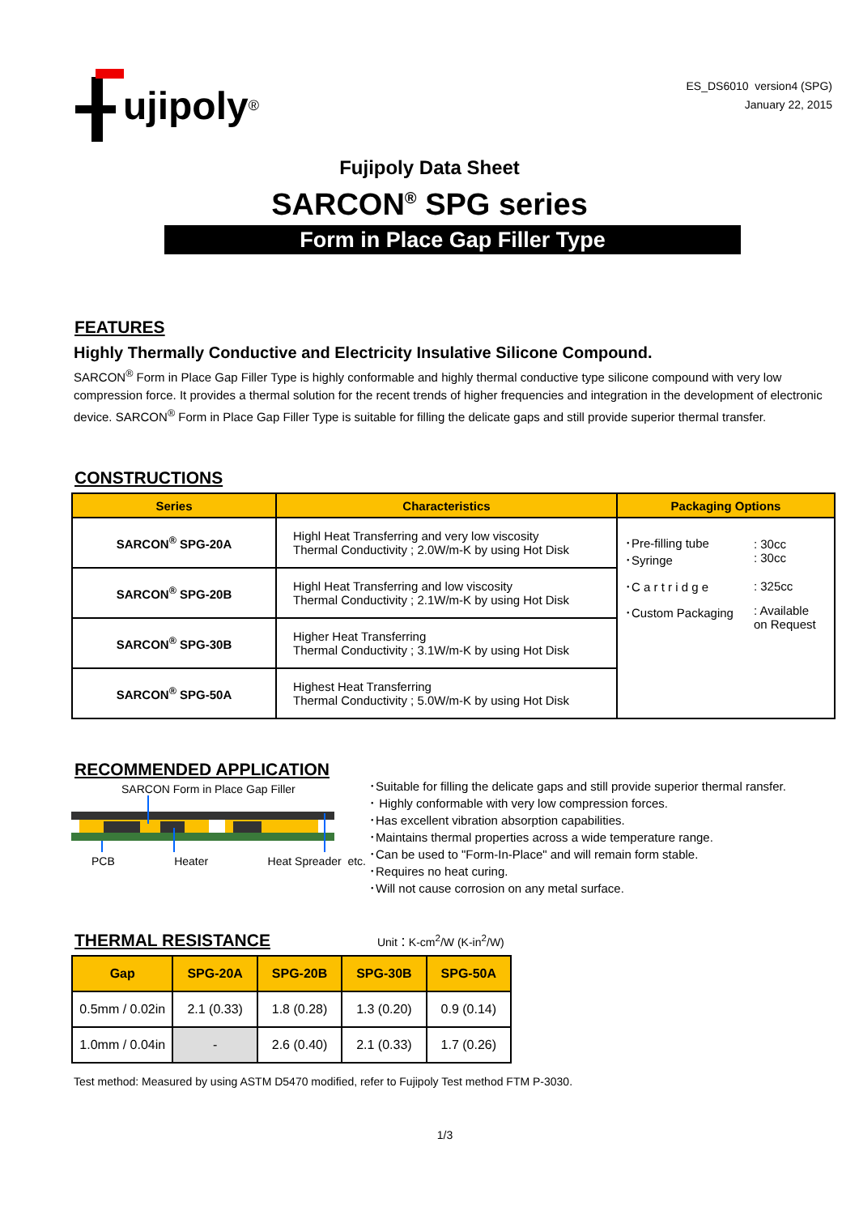ujipoly<sup>®</sup>
ES_DS6010 version4 (SPG)
January 22, 2015
Fujipoly Data Sheet
SARCON<sup>®</sup> SPG series
Form in Place Gap Filler Type
FEATURES
Highly Thermally Conductive and Electricity Insulative Silicone Compound.
SARCON<sup>®</sup> Form in Place Gap Filler Type is highly conformable and highly thermal conductive type silicone compound with very low compression force. It provides a thermal solution for the recent trends of higher frequencies and integration in the development of electronic device. SARCON<sup>®</sup> Form in Place Gap Filler Type is suitable for filling the delicate gaps and still provide superior thermal transfer.
CONSTRUCTIONS
| Series | Characteristics | Packaging Options |
| --- | --- | --- |
| SARCON<sup>®</sup> SPG-20A | Highl Heat Transferring and very low viscosity Thermal Conductivity ; 2.0W/m-K by using Hot Disk | / ･Pre-filling tube ･Syringe / : 30cc : 30cc / / ･C a r t r i d g e / : 325cc / / ･Custom Packaging / : Available on Request / |
| SARCON<sup>®</sup> SPG-20B | Highl Heat Transferring and low viscosity Thermal Conductivity ; 2.1W/m-K by using Hot Disk | |
| SARCON<sup>®</sup> SPG-30B | Higher Heat Transferring Thermal Conductivity ; 3.1W/m-K by using Hot Disk | |
| SARCON<sup>®</sup> SPG-50A | Highest Heat Transferring Thermal Conductivity ; 5.0W/m-K by using Hot Disk | |
RECOMMENDED APPLICATION
SARCON Form in Place Gap Filler
PCB Heater Heat Spreader etc.
･Suitable for filling the delicate gaps and still provide superior thermal ransfer.
･ Highly conformable with very low compression forces.
･Has excellent vibration absorption capabilities.
･Maintains thermal properties across a wide temperature range.
･Can be used to "Form-In-Place" and will remain form stable.
･Requires no heat curing.
･Will not cause corrosion on any metal surface.
THERMAL RESISTANCE
Unit：K-cm<sup>2</sup>/W (K-in<sup>2</sup>/W)
| Gap | SPG-20A | SPG-20B | SPG-30B | SPG-50A |
| --- | --- | --- | --- | --- |
| 0.5mm / 0.02in | 2.1 (0.33) | 1.8 (0.28) | 1.3 (0.20) | 0.9 (0.14) |
| 1.0mm / 0.04in | - | 2.6 (0.40) | 2.1 (0.33) | 1.7 (0.26) |
Test method: Measured by using ASTM D5470 modified, refer to Fujipoly Test method FTM P-3030.
1/3